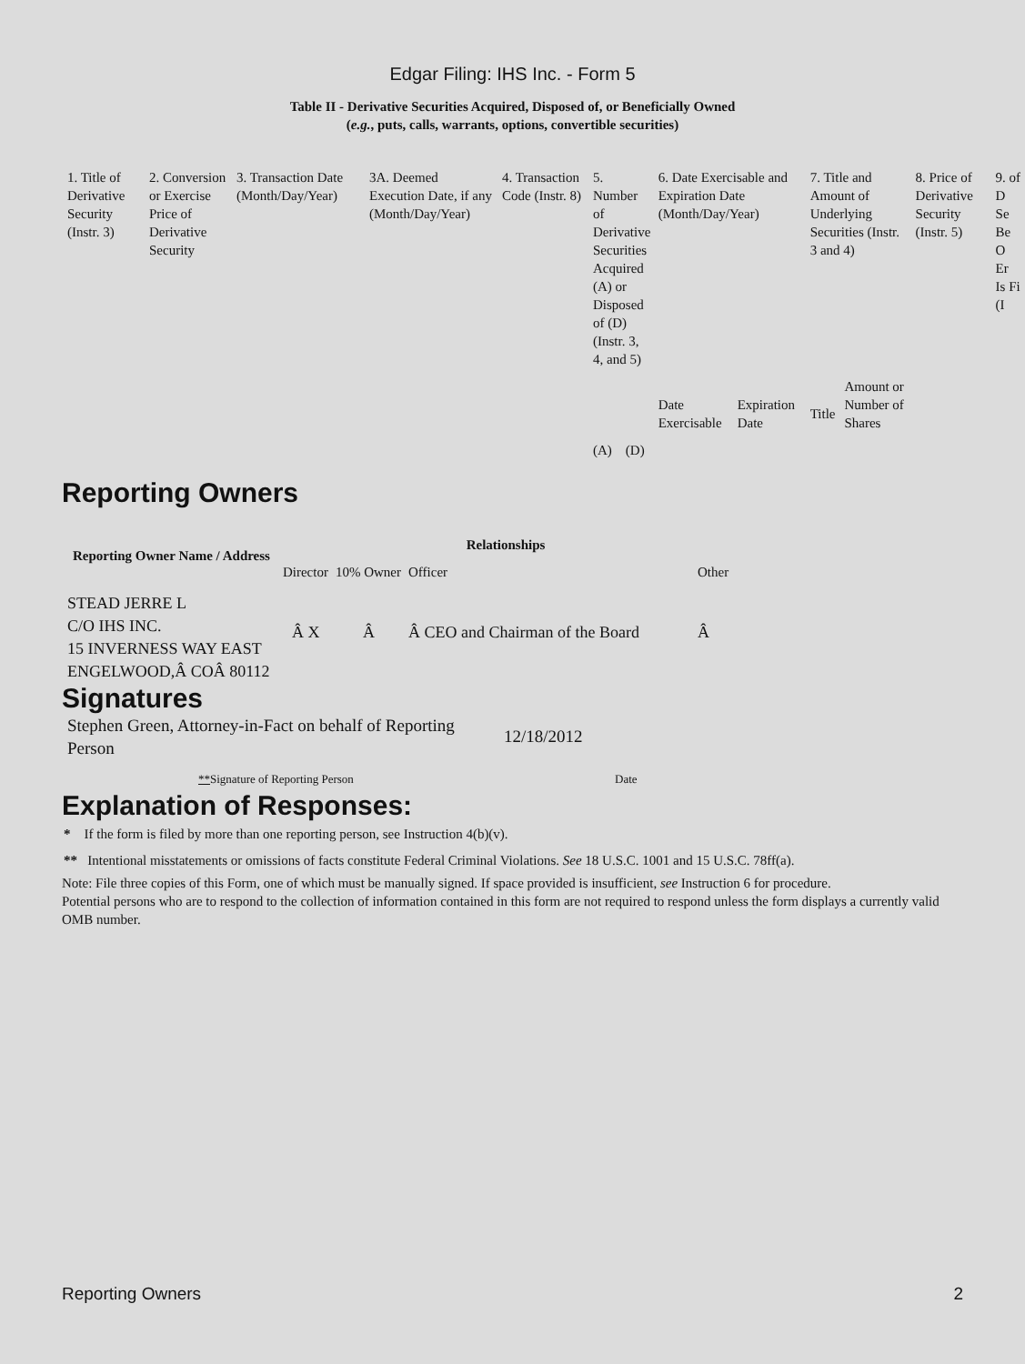Edgar Filing: IHS Inc. - Form 5
Table II - Derivative Securities Acquired, Disposed of, or Beneficially Owned
(e.g., puts, calls, warrants, options, convertible securities)
| 1. Title of Derivative Security (Instr. 3) | 2. Conversion or Exercise Price of Derivative Security | 3. Transaction Date (Month/Day/Year) | 3A. Deemed Execution Date, if any (Month/Day/Year) | 4. Transaction Code (Instr. 8) | 5. Number of Derivative Securities Acquired (A) or Disposed of (D) (Instr. 3, 4, and 5) | | 6. Date Exercisable and Expiration Date (Month/Day/Year) | | 7. Title and Amount of Underlying Securities (Instr. 3 and 4) | | 8. Price of Derivative Security (Instr. 5) | 9. of D Se Be O Er Is Fi (I |
| --- | --- | --- | --- | --- | --- | --- | --- | --- | --- | --- | --- | --- |
| | | | | | (A) | (D) | Date Exercisable | Expiration Date | Title | Amount or Number of Shares | | |
Reporting Owners
| Reporting Owner Name / Address | Relationships | | | |
| --- | --- | --- | --- | --- |
| | Director | 10% Owner | Officer | Other |
| STEAD JERRE L C/O IHS INC. 15 INVERNESS WAY EAST ENGELWOOD,Â COÂ 80112 | Â X | Â | Â CEO and Chairman of the Board | Â |
Signatures
Stephen Green, Attorney-in-Fact on behalf of Reporting Person
12/18/2012
**Signature of Reporting Person Date
Explanation of Responses:
* If the form is filed by more than one reporting person, see Instruction 4(b)(v).
** Intentional misstatements or omissions of facts constitute Federal Criminal Violations. See 18 U.S.C. 1001 and 15 U.S.C. 78ff(a).
Note: File three copies of this Form, one of which must be manually signed. If space provided is insufficient, see Instruction 6 for procedure.
Potential persons who are to respond to the collection of information contained in this form are not required to respond unless the form displays a currently valid OMB number.
Reporting Owners 2